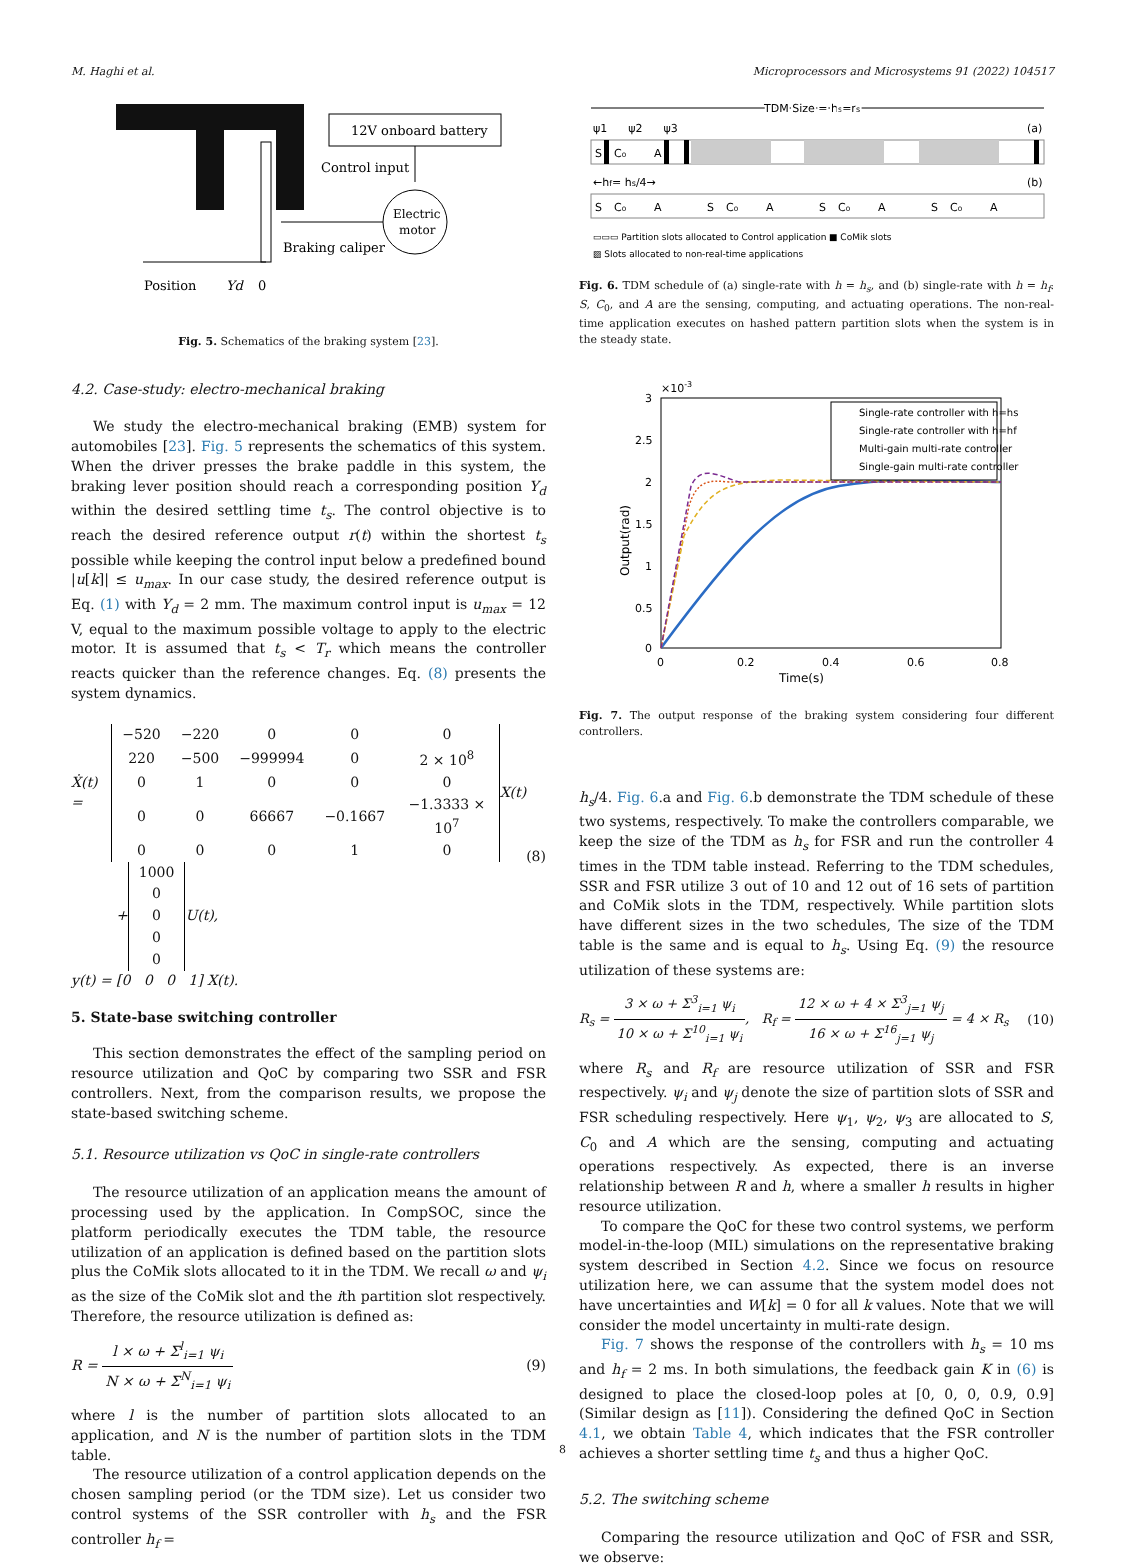M. Haghi et al. Microprocessors and Microsystems 91 (2022) 104517
12V onboard battery
Control input
Electric
motor
Braking caliper
Position
Yd
0
Fig. 5. Schematics of the braking system [23].
4.2. Case-study: electro-mechanical braking
We study the electro-mechanical braking (EMB) system for automobiles [23]. Fig. 5 represents the schematics of this system. When the driver presses the brake paddle in this system, the braking lever position should reach a corresponding position Y<sub>d</sub> within the desired settling time t<sub>s</sub>. The control objective is to reach the desired reference output r(t) within the shortest t<sub>s</sub> possible while keeping the control input below a predefined bound |u[k]| ≤ u<sub>max</sub>. In our case study, the desired reference output is Eq. (1) with Y<sub>d</sub> = 2 mm. The maximum control input is u<sub>max</sub> = 12 V, equal to the maximum possible voltage to apply to the electric motor. It is assumed that t<sub>s</sub> < T<sub>r</sub> which means the controller reacts quicker than the reference changes. Eq. (8) presents the system dynamics.
Ẋ(t) =
| −520 | −220 | 0 | 0 | 0 |
| 220 | −500 | −999994 | 0 | 2 × 10<sup>8</sup> |
| 0 | 1 | 0 | 0 | 0 |
| 0 | 0 | 66667 | −0.1667 | −1.3333 × 10<sup>7</sup> |
| 0 | 0 | 0 | 1 | 0 |
X(t)
+
| 1000 |
| 0 |
| 0 |
| 0 |
| 0 |
U(t),
y(t) = [0 0 0 1] X(t).
(8)
5. State-base switching controller
This section demonstrates the effect of the sampling period on resource utilization and QoC by comparing two SSR and FSR controllers. Next, from the comparison results, we propose the state-based switching scheme.
5.1. Resource utilization vs QoC in single-rate controllers
The resource utilization of an application means the amount of processing used by the application. In CompSOC, since the platform periodically executes the TDM table, the resource utilization of an application is defined based on the partition slots plus the CoMik slots allocated to it in the TDM. We recall ω and ψ<sub>i</sub> as the size of the CoMik slot and the ith partition slot respectively. Therefore, the resource utilization is defined as:
R = l × ω + Σ<sup>l</sup><sub>i=1</sub> ψ<sub>i</sub> N × ω + Σ<sup>N</sup><sub>i=1</sub> ψ<sub>i</sub>
(9)
where l is the number of partition slots allocated to an application, and N is the number of partition slots in the TDM table.
The resource utilization of a control application depends on the chosen sampling period (or the TDM size). Let us consider two control systems of the SSR controller with h<sub>s</sub> and the FSR controller h<sub>f</sub> =
TDM Size = hs=rs
ψ1 ψ2 ψ3
(a)
S
C₀
A
←hf= hs/4→
(b)
S
C₀
A
S
C₀
A
S
C₀
A
S
C₀
A
▭▭▭ Partition slots allocated to Control application
■ CoMik slots
▨ Slots allocated to non-real-time applications
Fig. 6. TDM schedule of (a) single-rate with h = h<sub>s</sub>, and (b) single-rate with h = h<sub>f</sub>. S, C<sub>0</sub>, and A are the sensing, computing, and actuating operations. The non-real-time application executes on hashed pattern partition slots when the system is in the steady state.
×10-3
3
2.5
2
1.5
1
0.5
0
0
0.2
0.4
0.6
0.8
Time(s)
Output(rad)
Single-rate controller with h=hs
Single-rate controller with h=hf
Multi-gain multi-rate controller
Single-gain multi-rate controller
Fig. 7. The output response of the braking system considering four different controllers.
h<sub>s</sub>/4. Fig. 6.a and Fig. 6.b demonstrate the TDM schedule of these two systems, respectively. To make the controllers comparable, we keep the size of the TDM as h<sub>s</sub> for FSR and run the controller 4 times in the TDM table instead. Referring to the TDM schedules, SSR and FSR utilize 3 out of 10 and 12 out of 16 sets of partition and CoMik slots in the TDM, respectively. While partition slots have different sizes in the two schedules, The size of the TDM table is the same and is equal to h<sub>s</sub>. Using Eq. (9) the resource utilization of these systems are:
R<sub>s</sub> = 3 × ω + Σ<sup>3</sup><sub>i=1</sub> ψ<sub>i</sub> 10 × ω + Σ<sup>10</sup><sub>i=1</sub> ψ<sub>i</sub>, R<sub>f</sub> = 12 × ω + 4 × Σ<sup>3</sup><sub>j=1</sub> ψ<sub>j</sub> 16 × ω + Σ<sup>16</sup><sub>j=1</sub> ψ<sub>j</sub> = 4 × R<sub>s</sub>
(10)
where R<sub>s</sub> and R<sub>f</sub> are resource utilization of SSR and FSR respectively. ψ<sub>i</sub> and ψ<sub>j</sub> denote the size of partition slots of SSR and FSR scheduling respectively. Here ψ<sub>1</sub>, ψ<sub>2</sub>, ψ<sub>3</sub> are allocated to S, C<sub>0</sub> and A which are the sensing, computing and actuating operations respectively. As expected, there is an inverse relationship between R and h, where a smaller h results in higher resource utilization.
To compare the QoC for these two control systems, we perform model-in-the-loop (MIL) simulations on the representative braking system described in Section 4.2. Since we focus on resource utilization here, we can assume that the system model does not have uncertainties and W[k] = 0 for all k values. Note that we will consider the model uncertainty in multi-rate design.
Fig. 7 shows the response of the controllers with h<sub>s</sub> = 10 ms and h<sub>f</sub> = 2 ms. In both simulations, the feedback gain K in (6) is designed to place the closed-loop poles at [0, 0, 0, 0.9, 0.9] (Similar design as [11]). Considering the defined QoC in Section 4.1, we obtain Table 4, which indicates that the FSR controller achieves a shorter settling time t<sub>s</sub> and thus a higher QoC.
5.2. The switching scheme
Comparing the resource utilization and QoC of FSR and SSR, we observe:
8